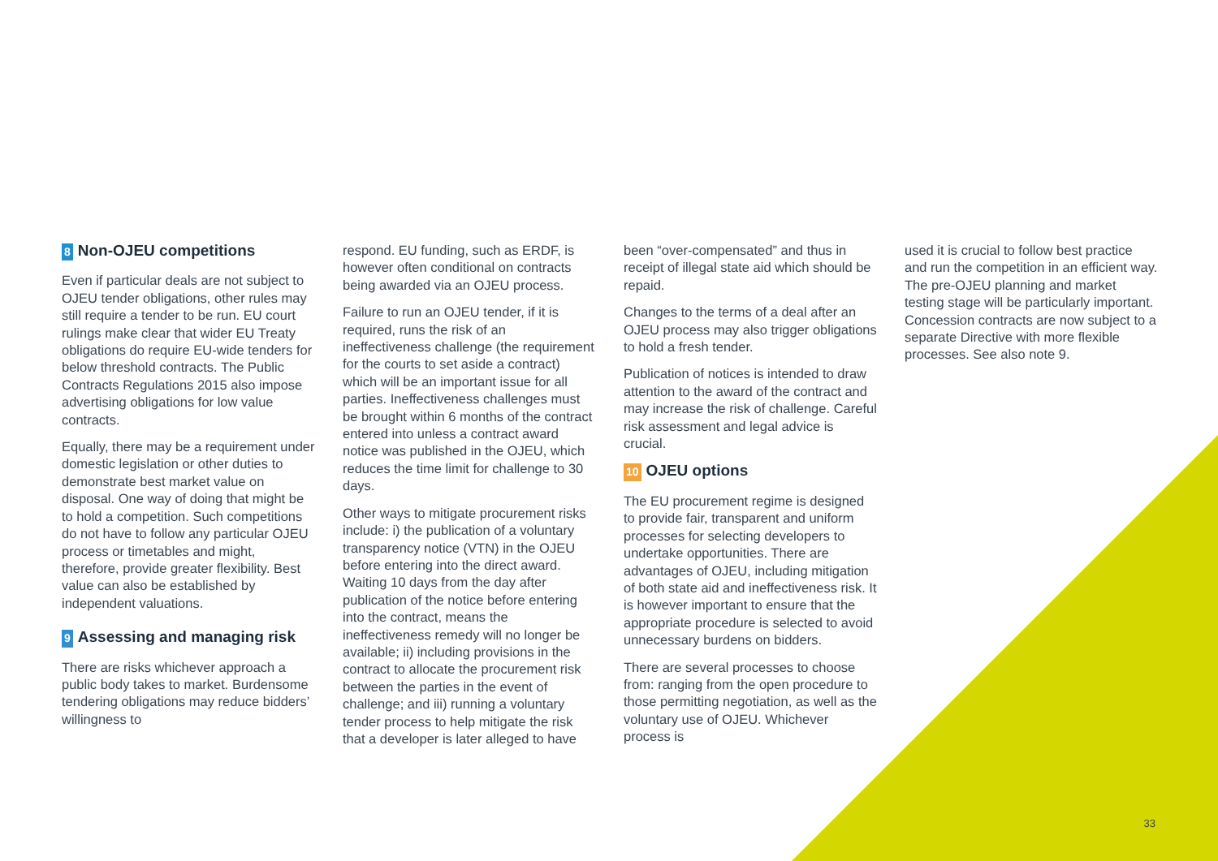8 Non-OJEU competitions
Even if particular deals are not subject to OJEU tender obligations, other rules may still require a tender to be run. EU court rulings make clear that wider EU Treaty obligations do require EU-wide tenders for below threshold contracts. The Public Contracts Regulations 2015 also impose advertising obligations for low value contracts.
Equally, there may be a requirement under domestic legislation or other duties to demonstrate best market value on disposal. One way of doing that might be to hold a competition. Such competitions do not have to follow any particular OJEU process or timetables and might, therefore, provide greater flexibility. Best value can also be established by independent valuations.
9 Assessing and managing risk
There are risks whichever approach a public body takes to market. Burdensome tendering obligations may reduce bidders’ willingness to
respond. EU funding, such as ERDF, is however often conditional on contracts being awarded via an OJEU process.
Failure to run an OJEU tender, if it is required, runs the risk of an ineffectiveness challenge (the requirement for the courts to set aside a contract) which will be an important issue for all parties. Ineffectiveness challenges must be brought within 6 months of the contract entered into unless a contract award notice was published in the OJEU, which reduces the time limit for challenge to 30 days.
Other ways to mitigate procurement risks include: i) the publication of a voluntary transparency notice (VTN) in the OJEU before entering into the direct award. Waiting 10 days from the day after publication of the notice before entering into the contract, means the ineffectiveness remedy will no longer be available; ii) including provisions in the contract to allocate the procurement risk between the parties in the event of challenge; and iii) running a voluntary tender process to help mitigate the risk that a developer is later alleged to have
been “over-compensated” and thus in receipt of illegal state aid which should be repaid.
Changes to the terms of a deal after an OJEU process may also trigger obligations to hold a fresh tender.
Publication of notices is intended to draw attention to the award of the contract and may increase the risk of challenge. Careful risk assessment and legal advice is crucial.
10 OJEU options
The EU procurement regime is designed to provide fair, transparent and uniform processes for selecting developers to undertake opportunities. There are advantages of OJEU, including mitigation of both state aid and ineffectiveness risk. It is however important to ensure that the appropriate procedure is selected to avoid unnecessary burdens on bidders.
There are several processes to choose from: ranging from the open procedure to those permitting negotiation, as well as the voluntary use of OJEU. Whichever process is
used it is crucial to follow best practice and run the competition in an efficient way. The pre-OJEU planning and market testing stage will be particularly important. Concession contracts are now subject to a separate Directive with more flexible processes. See also note 9.
33